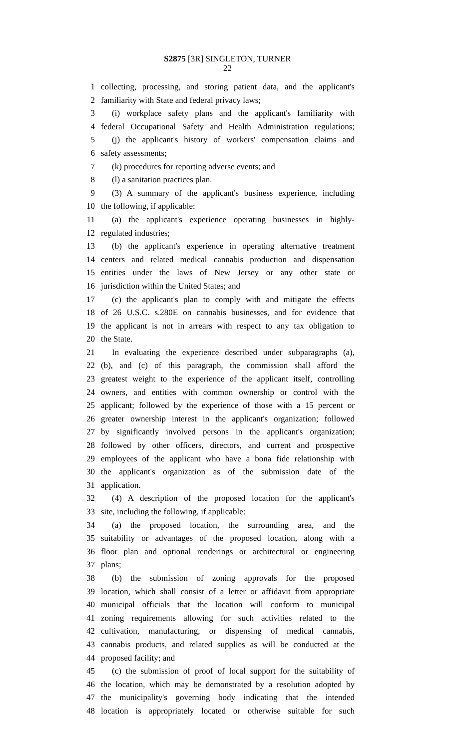S2875 [3R] SINGLETON, TURNER
22
1 collecting, processing, and storing patient data, and the applicant's
2 familiarity with State and federal privacy laws;
3 (i) workplace safety plans and the applicant's familiarity with
4 federal Occupational Safety and Health Administration regulations;
5 (j) the applicant's history of workers' compensation claims and
6 safety assessments;
7 (k) procedures for reporting adverse events; and
8 (l) a sanitation practices plan.
9 (3) A summary of the applicant's business experience, including
10 the following, if applicable:
11 (a) the applicant's experience operating businesses in highly-
12 regulated industries;
13 (b) the applicant's experience in operating alternative treatment
14 centers and related medical cannabis production and dispensation
15 entities under the laws of New Jersey or any other state or
16 jurisdiction within the United States; and
17 (c) the applicant's plan to comply with and mitigate the effects
18 of 26 U.S.C. s.280E on cannabis businesses, and for evidence that
19 the applicant is not in arrears with respect to any tax obligation to
20 the State.
21 In evaluating the experience described under subparagraphs (a),
22 (b), and (c) of this paragraph, the commission shall afford the
23 greatest weight to the experience of the applicant itself, controlling
24 owners, and entities with common ownership or control with the
25 applicant; followed by the experience of those with a 15 percent or
26 greater ownership interest in the applicant's organization; followed
27 by significantly involved persons in the applicant's organization;
28 followed by other officers, directors, and current and prospective
29 employees of the applicant who have a bona fide relationship with
30 the applicant's organization as of the submission date of the
31 application.
32 (4) A description of the proposed location for the applicant's
33 site, including the following, if applicable:
34 (a) the proposed location, the surrounding area, and the
35 suitability or advantages of the proposed location, along with a
36 floor plan and optional renderings or architectural or engineering
37 plans;
38 (b) the submission of zoning approvals for the proposed
39 location, which shall consist of a letter or affidavit from appropriate
40 municipal officials that the location will conform to municipal
41 zoning requirements allowing for such activities related to the
42 cultivation, manufacturing, or dispensing of medical cannabis,
43 cannabis products, and related supplies as will be conducted at the
44 proposed facility; and
45 (c) the submission of proof of local support for the suitability of
46 the location, which may be demonstrated by a resolution adopted by
47 the municipality's governing body indicating that the intended
48 location is appropriately located or otherwise suitable for such